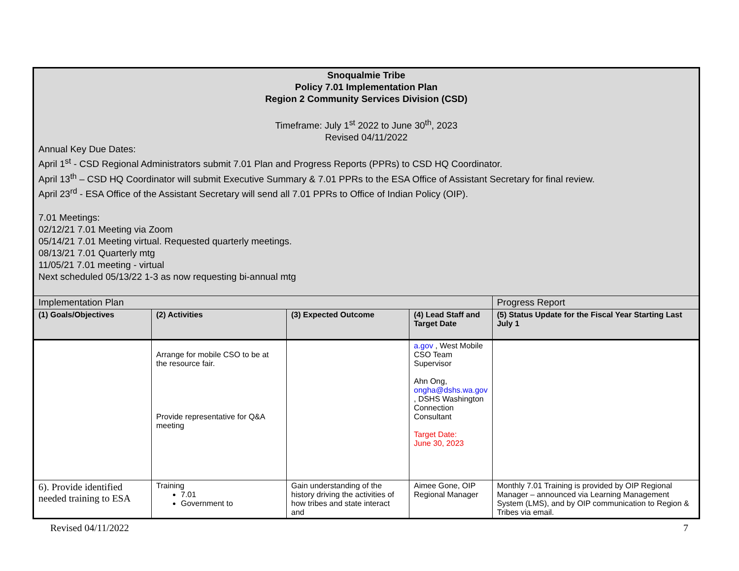| Snoqualmie Tribe Policy 7.01 Implementation Plan Region 2 Community Services Division (CSD) Timeframe: July 1<sup>st</sup> 2022 to June 30<sup>th</sup>, 2023 Revised 04/11/2022 Annual Key Due Dates: April 1<sup>st</sup> - CSD Regional Administrators submit 7.01 Plan and Progress Reports (PPRs) to CSD HQ Coordinator. April 13<sup>th</sup> – CSD HQ Coordinator will submit Executive Summary & 7.01 PPRs to the ESA Office of Assistant Secretary for final review. April 23<sup>rd</sup> - ESA Office of the Assistant Secretary will send all 7.01 PPRs to Office of Indian Policy (OIP). 7.01 Meetings: 02/12/21 7.01 Meeting via Zoom 05/14/21 7.01 Meeting virtual. Requested quarterly meetings. 08/13/21 7.01 Quarterly mtg 11/05/21 7.01 meeting - virtual Next scheduled 05/13/22 1-3 as now requesting bi-annual mtg | | | | |
| Implementation Plan | | | | Progress Report |
| (1) Goals/Objectives | (2) Activities | (3) Expected Outcome | (4) Lead Staff and Target Date | (5) Status Update for the Fiscal Year Starting Last July 1 |
| | Arrange for mobile CSO to be at the resource fair. Provide representative for Q&A meeting | | a.gov , West Mobile CSO Team Supervisor Ahn Ong, ongha@dshs.wa.gov , DSHS Washington Connection Consultant Target Date: June 30, 2023 | |
| 6). Provide identified needed training to ESA | Training 7.01 Government to | Gain understanding of the history driving the activities of how tribes and state interact and | Aimee Gone, OIP Regional Manager | Monthly 7.01 Training is provided by OIP Regional Manager – announced via Learning Management System (LMS), and by OIP communication to Region & Tribes via email. |
Revised 04/11/2022 7